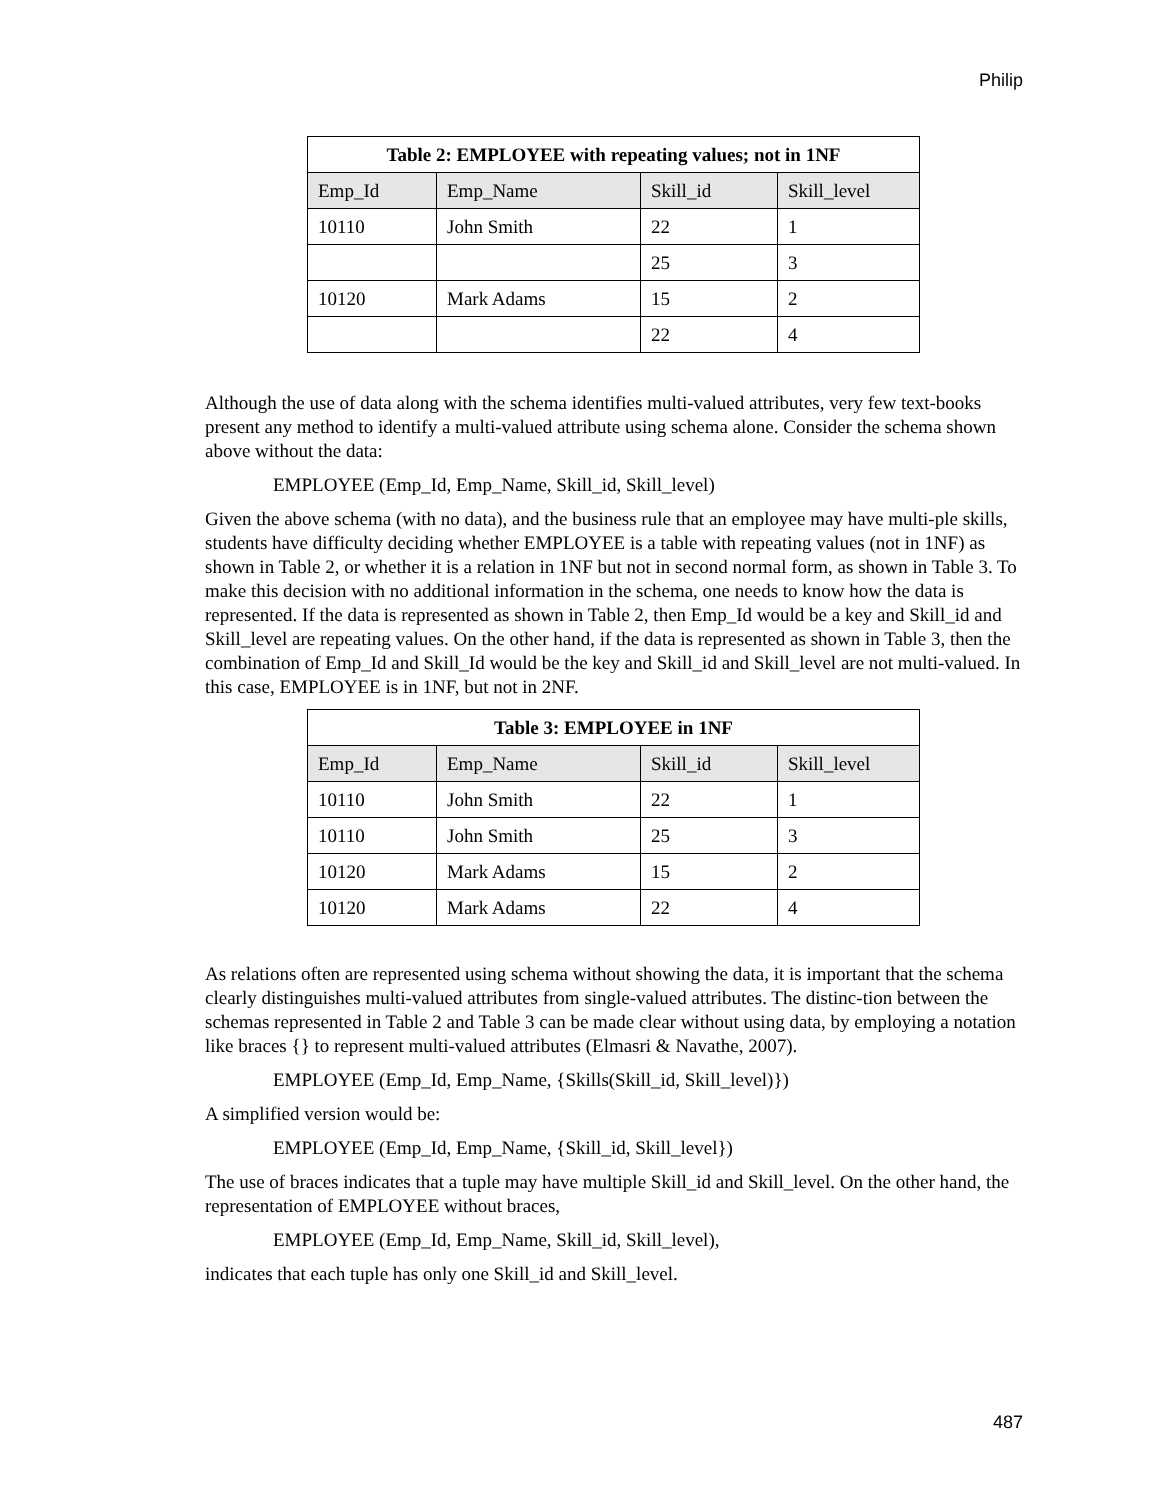Philip
| Table 2: EMPLOYEE with repeating values; not in 1NF | | | |
| --- | --- | --- | --- |
| Emp_Id | Emp_Name | Skill_id | Skill_level |
| 10110 | John Smith | 22 | 1 |
| | | 25 | 3 |
| 10120 | Mark Adams | 15 | 2 |
| | | 22 | 4 |
Although the use of data along with the schema identifies multi-valued attributes, very few text-books present any method to identify a multi-valued attribute using schema alone. Consider the schema shown above without the data:
EMPLOYEE (Emp_Id, Emp_Name, Skill_id, Skill_level)
Given the above schema (with no data), and the business rule that an employee may have multi-ple skills, students have difficulty deciding whether EMPLOYEE is a table with repeating values (not in 1NF) as shown in Table 2, or whether it is a relation in 1NF but not in second normal form, as shown in Table 3. To make this decision with no additional information in the schema, one needs to know how the data is represented. If the data is represented as shown in Table 2, then Emp_Id would be a key and Skill_id and Skill_level are repeating values. On the other hand, if the data is represented as shown in Table 3, then the combination of Emp_Id and Skill_Id would be the key and Skill_id and Skill_level are not multi-valued. In this case, EMPLOYEE is in 1NF, but not in 2NF.
| Table 3: EMPLOYEE in 1NF | | | |
| --- | --- | --- | --- |
| Emp_Id | Emp_Name | Skill_id | Skill_level |
| 10110 | John Smith | 22 | 1 |
| 10110 | John Smith | 25 | 3 |
| 10120 | Mark Adams | 15 | 2 |
| 10120 | Mark Adams | 22 | 4 |
As relations often are represented using schema without showing the data, it is important that the schema clearly distinguishes multi-valued attributes from single-valued attributes. The distinc-tion between the schemas represented in Table 2 and Table 3 can be made clear without using data, by employing a notation like braces {} to represent multi-valued attributes (Elmasri & Navathe, 2007).
EMPLOYEE (Emp_Id, Emp_Name, {Skills(Skill_id, Skill_level)})
A simplified version would be:
EMPLOYEE (Emp_Id, Emp_Name, {Skill_id, Skill_level})
The use of braces indicates that a tuple may have multiple Skill_id and Skill_level. On the other hand, the representation of EMPLOYEE without braces,
EMPLOYEE (Emp_Id, Emp_Name, Skill_id, Skill_level),
indicates that each tuple has only one Skill_id and Skill_level.
487